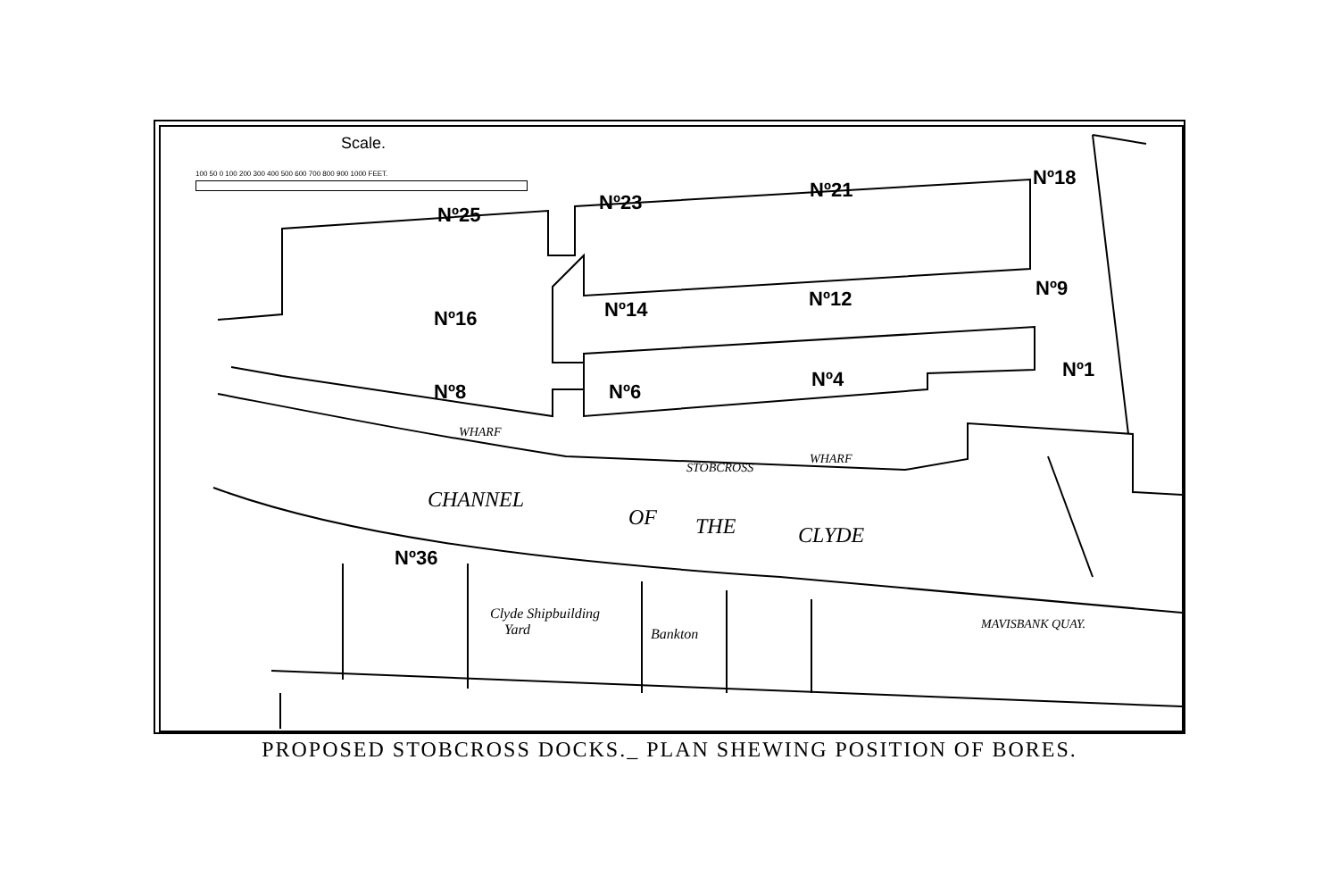Scale.
100 50 0 100 200 300 400 500 600 700 800 900 1000 FEET.
Nº25
Nº23
Nº21
Nº18
Nº16 Nº14 Nº12 Nº9
Nº8 Nº6
Nº4 Nº1
Nº36
WHARF
STOBCROSS
WHARF
CHANNEL
OF THE CLYDE
Clyde Shipbuilding
Yard
Bankton
MAVISBANK QUAY.
PROPOSED STOBCROSS DOCKS._ PLAN SHEWING POSITION OF BORES.